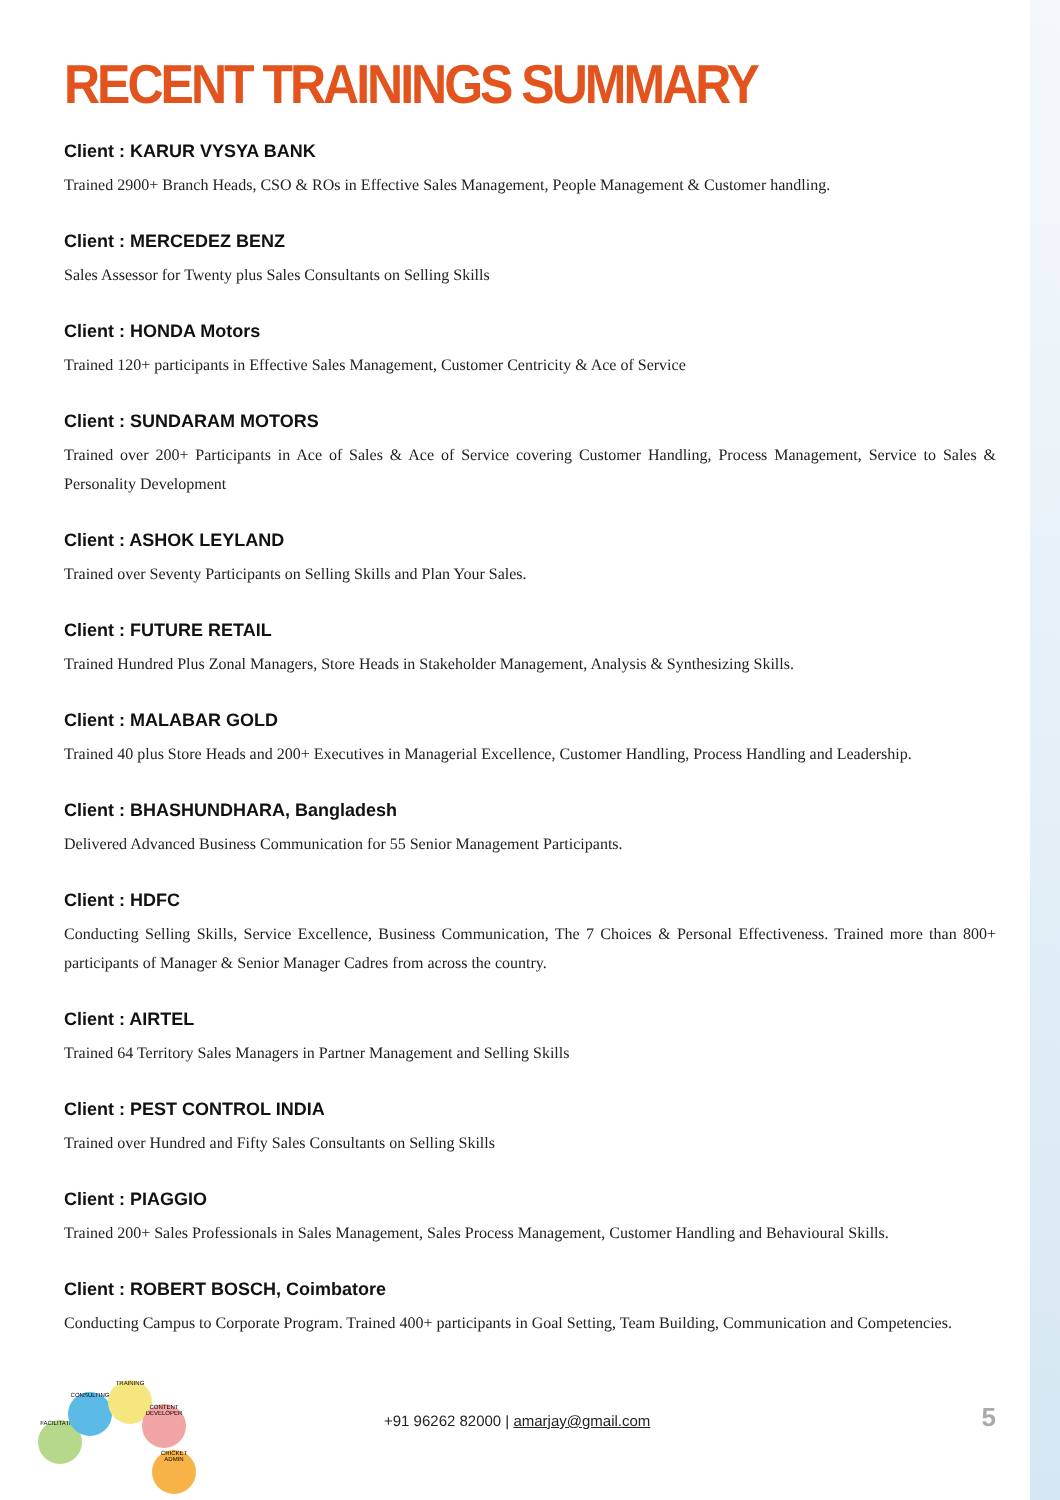RECENT TRAININGS SUMMARY
Client : KARUR VYSYA BANK
Trained 2900+ Branch Heads, CSO & ROs in Effective Sales Management, People Management & Customer handling.
Client : MERCEDEZ BENZ
Sales Assessor for Twenty plus Sales Consultants on Selling Skills
Client : HONDA Motors
Trained 120+ participants in Effective Sales Management, Customer Centricity & Ace of Service
Client : SUNDARAM MOTORS
Trained over 200+ Participants in Ace of Sales & Ace of Service covering Customer Handling, Process Management, Service to Sales & Personality Development
Client : ASHOK LEYLAND
Trained over Seventy Participants on Selling Skills and Plan Your Sales.
Client : FUTURE RETAIL
Trained Hundred Plus Zonal Managers, Store Heads in Stakeholder Management, Analysis & Synthesizing Skills.
Client : MALABAR GOLD
Trained 40 plus Store Heads and 200+ Executives in Managerial Excellence, Customer Handling, Process Handling and Leadership.
Client : BHASHUNDHARA, Bangladesh
Delivered Advanced Business Communication for 55 Senior Management Participants.
Client : HDFC
Conducting Selling Skills, Service Excellence, Business Communication, The 7 Choices & Personal Effectiveness. Trained more than 800+ participants of Manager & Senior Manager Cadres from across the country.
Client : AIRTEL
Trained 64 Territory Sales Managers in Partner Management and Selling Skills
Client : PEST CONTROL INDIA
Trained over Hundred and Fifty Sales Consultants on Selling Skills
Client : PIAGGIO
Trained 200+ Sales Professionals in Sales Management, Sales Process Management, Customer Handling and Behavioural Skills.
Client : ROBERT BOSCH, Coimbatore
Conducting Campus to Corporate Program. Trained 400+ participants in Goal Setting, Team Building, Communication and Competencies.
FACILITATION
CONSULTING
TRAINING
CONTENT DEVELOPER
CRICKET ADMIN
+91 96262 82000 | amarjay@gmail.com
5